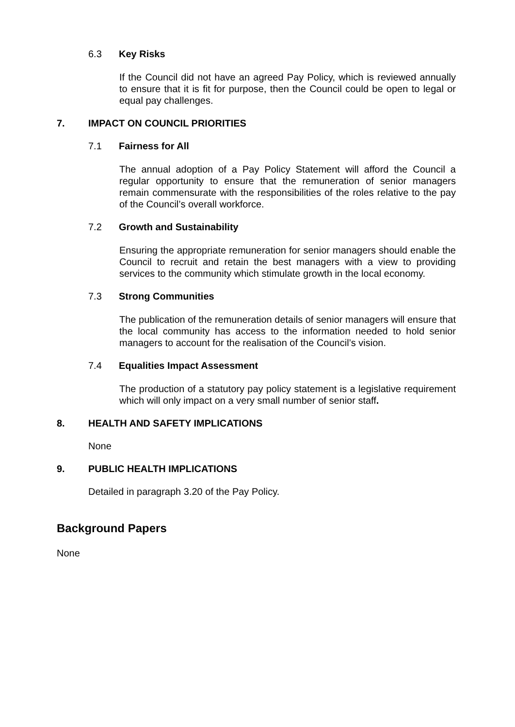6.3 Key Risks
If the Council did not have an agreed Pay Policy, which is reviewed annually to ensure that it is fit for purpose, then the Council could be open to legal or equal pay challenges.
7. IMPACT ON COUNCIL PRIORITIES
7.1 Fairness for All
The annual adoption of a Pay Policy Statement will afford the Council a regular opportunity to ensure that the remuneration of senior managers remain commensurate with the responsibilities of the roles relative to the pay of the Council’s overall workforce.
7.2 Growth and Sustainability
Ensuring the appropriate remuneration for senior managers should enable the Council to recruit and retain the best managers with a view to providing services to the community which stimulate growth in the local economy.
7.3 Strong Communities
The publication of the remuneration details of senior managers will ensure that the local community has access to the information needed to hold senior managers to account for the realisation of the Council’s vision.
7.4 Equalities Impact Assessment
The production of a statutory pay policy statement is a legislative requirement which will only impact on a very small number of senior staff.
8. HEALTH AND SAFETY IMPLICATIONS
None
9. PUBLIC HEALTH IMPLICATIONS
Detailed in paragraph 3.20 of the Pay Policy.
Background Papers
None